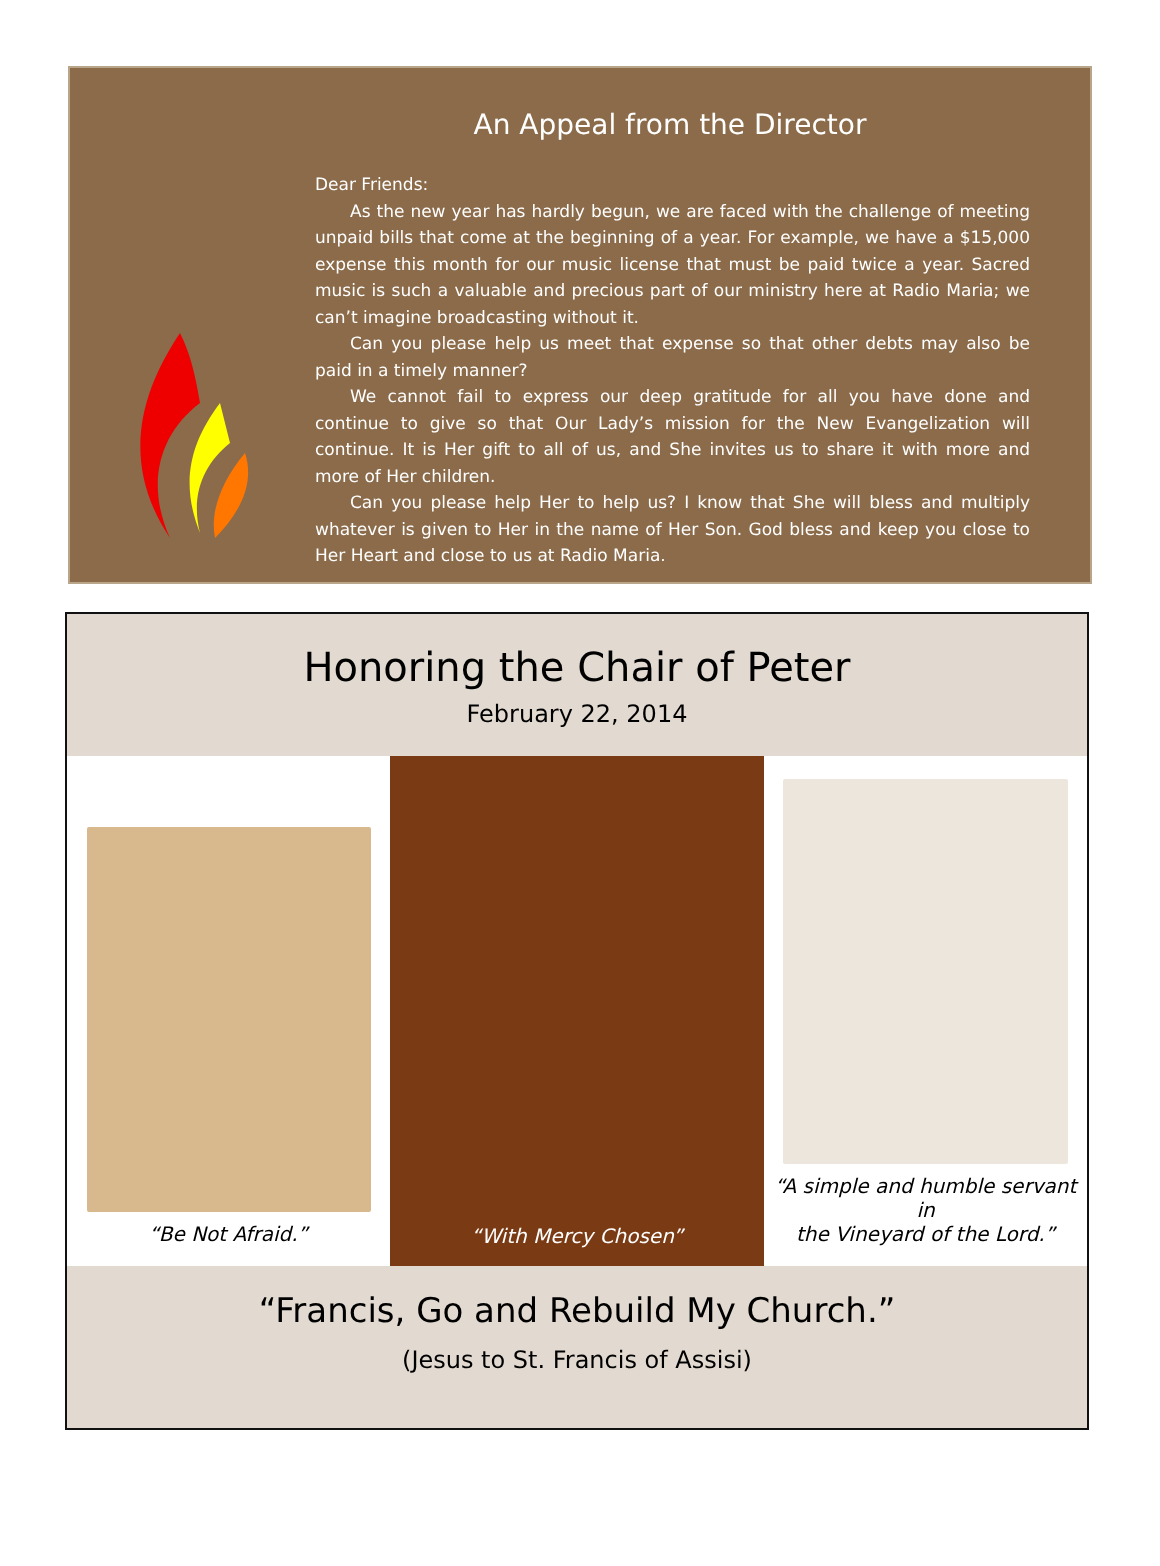An Appeal from the Director
Dear Friends:
As the new year has hardly begun, we are faced with the challenge of meeting unpaid bills that come at the beginning of a year. For example, we have a $15,000 expense this month for our music license that must be paid twice a year. Sacred music is such a valuable and precious part of our ministry here at Radio Maria; we can’t imagine broadcasting without it.
Can you please help us meet that expense so that other debts may also be paid in a timely manner?
We cannot fail to express our deep gratitude for all you have done and continue to give so that Our Lady’s mission for the New Evangelization will continue. It is Her gift to all of us, and She invites us to share it with more and more of Her children.
Can you please help Her to help us? I know that She will bless and multiply whatever is given to Her in the name of Her Son. God bless and keep you close to Her Heart and close to us at Radio Maria.
Honoring the Chair of Peter
February 22, 2014
“Be Not Afraid.” “With Mercy Chosen” “A simple and humble servant in
the Vineyard of the Lord.”
“Francis, Go and Rebuild My Church.”
(Jesus to St. Francis of Assisi)